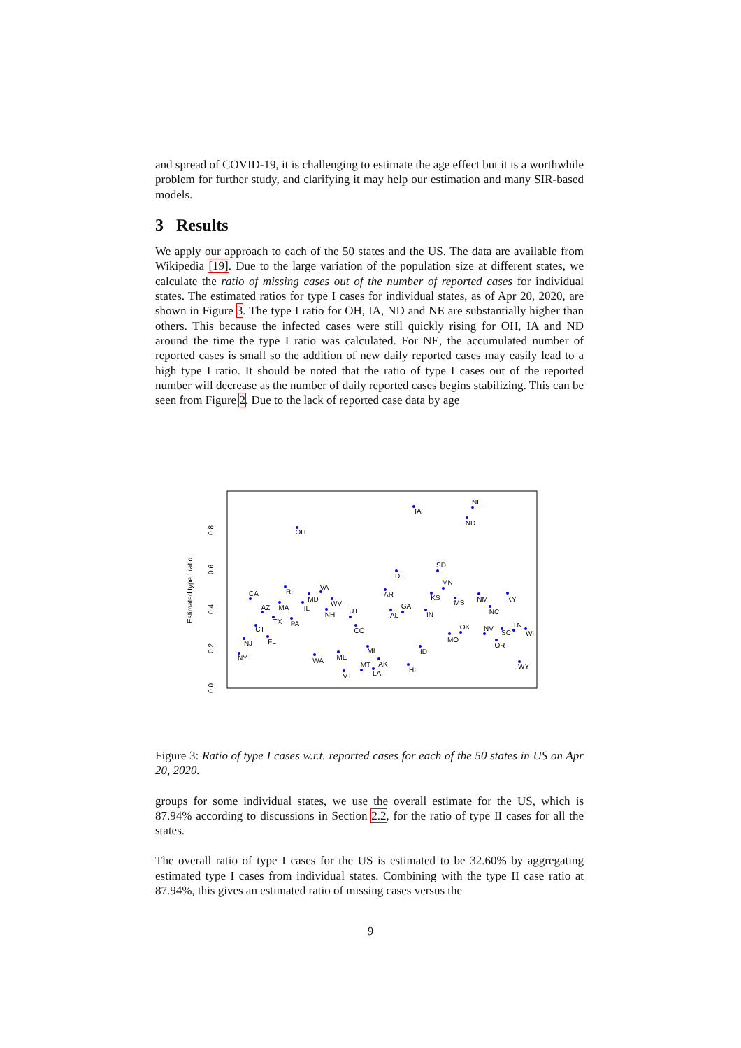and spread of COVID-19, it is challenging to estimate the age effect but it is a worthwhile problem for further study, and clarifying it may help our estimation and many SIR-based models.
3 Results
We apply our approach to each of the 50 states and the US. The data are available from Wikipedia [19]. Due to the large variation of the population size at different states, we calculate the ratio of missing cases out of the number of reported cases for individual states. The estimated ratios for type I cases for individual states, as of Apr 20, 2020, are shown in Figure 3. The type I ratio for OH, IA, ND and NE are substantially higher than others. This because the infected cases were still quickly rising for OH, IA and ND around the time the type I ratio was calculated. For NE, the accumulated number of reported cases is small so the addition of new daily reported cases may easily lead to a high type I ratio. It should be noted that the ratio of type I cases out of the reported number will decrease as the number of daily reported cases begins stabilizing. This can be seen from Figure 2. Due to the lack of reported case data by age
Estimated type I ratio
0.0
0.2
0.4
0.6
0.8
NY
NJ
CA
CT
AZ
FL
TX
MA
RI
PA
OH
IL
MD
WA
VA
WV
NH
ME
VT
UT
CO
MT
MI
LA
AK
AR
AL
DE
GA
HI
IA
ID
IN
KS
SD
MN
MO
MS
OK
ND
NE
NM
NV
NC
OR
SC
KY
TN
WY
WI
Figure 3: Ratio of type I cases w.r.t. reported cases for each of the 50 states in US on Apr 20, 2020.
groups for some individual states, we use the overall estimate for the US, which is 87.94% according to discussions in Section 2.2, for the ratio of type II cases for all the states.
The overall ratio of type I cases for the US is estimated to be 32.60% by aggregating estimated type I cases from individual states. Combining with the type II case ratio at 87.94%, this gives an estimated ratio of missing cases versus the
9